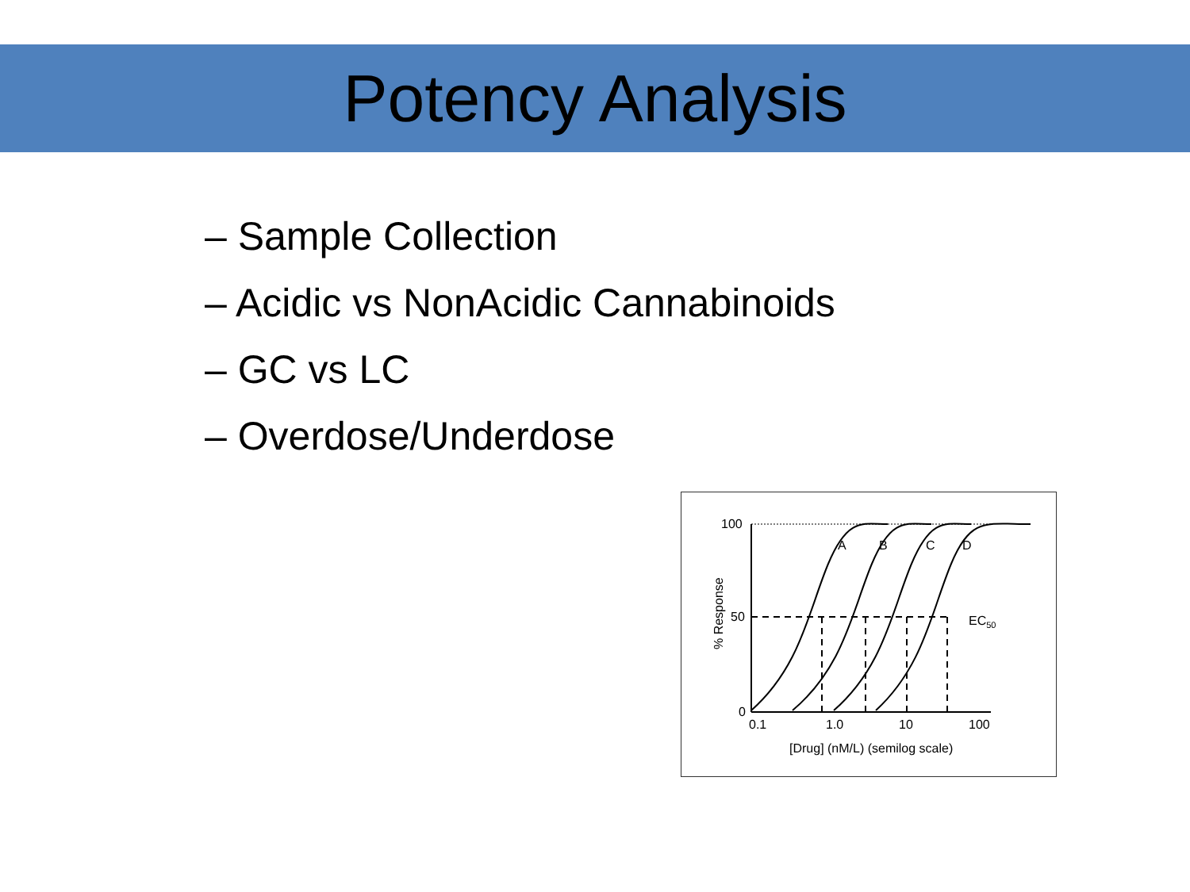Potency Analysis
– Sample Collection
– Acidic vs NonAcidic Cannabinoids
– GC vs LC
– Overdose/Underdose
100
50
0
0.1
1.0
10
100
A
B
C
D
EC50
[Drug] (nM/L) (semilog scale)
% Response